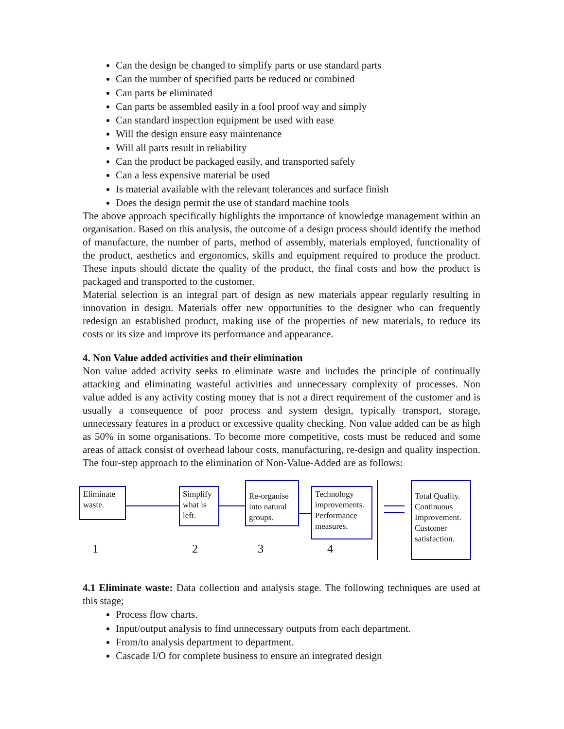Can the design be changed to simplify parts or use standard parts
Can the number of specified parts be reduced or combined
Can parts be eliminated
Can parts be assembled easily in a fool proof way and simply
Can standard inspection equipment be used with ease
Will the design ensure easy maintenance
Will all parts result in reliability
Can the product be packaged easily, and transported safely
Can a less expensive material be used
Is material available with the relevant tolerances and surface finish
Does the design permit the use of standard machine tools
The above approach specifically highlights the importance of knowledge management within an organisation. Based on this analysis, the outcome of a design process should identify the method of manufacture, the number of parts, method of assembly, materials employed, functionality of the product, aesthetics and ergonomics, skills and equipment required to produce the product. These inputs should dictate the quality of the product, the final costs and how the product is packaged and transported to the customer.
Material selection is an integral part of design as new materials appear regularly resulting in innovation in design. Materials offer new opportunities to the designer who can frequently redesign an established product, making use of the properties of new materials, to reduce its costs or its size and improve its performance and appearance.
4. Non Value added activities and their elimination
Non value added activity seeks to eliminate waste and includes the principle of continually attacking and eliminating wasteful activities and unnecessary complexity of processes. Non value added is any activity costing money that is not a direct requirement of the customer and is usually a consequence of poor process and system design, typically transport, storage, unnecessary features in a product or excessive quality checking. Non value added can be as high as 50% in some organisations. To become more competitive, costs must be reduced and some areas of attack consist of overhead labour costs, manufacturing, re-design and quality inspection. The four-step approach to the elimination of Non-Value-Added are as follows:
Eliminate waste.
Simplify what is left.
Re-organise into natural groups.
Technology improvements. Performance measures.
Total Quality. Continuous Improvement. Customer satisfaction.
1 2 3 4
4.1 Eliminate waste: Data collection and analysis stage. The following techniques are used at this stage;
Process flow charts.
Input/output analysis to find unnecessary outputs from each department.
From/to analysis department to department.
Cascade I/O for complete business to ensure an integrated design